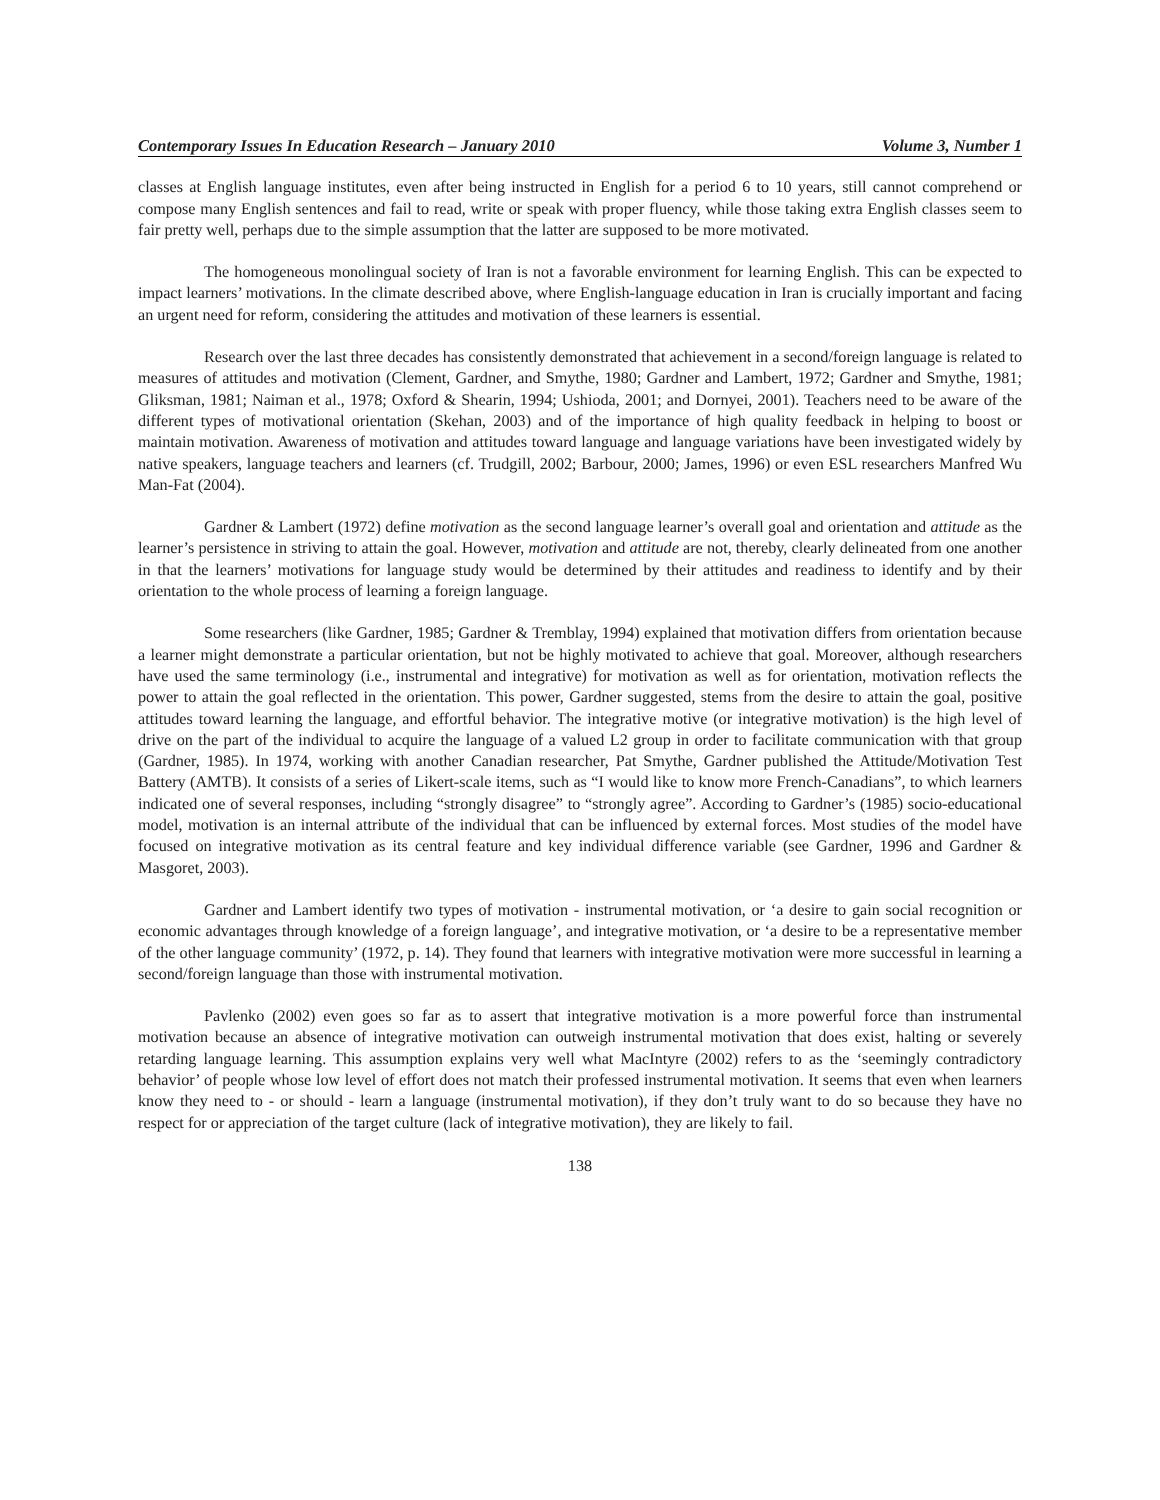Contemporary Issues In Education Research – January 2010 Volume 3, Number 1
classes at English language institutes, even after being instructed in English for a period 6 to 10 years, still cannot comprehend or compose many English sentences and fail to read, write or speak with proper fluency, while those taking extra English classes seem to fair pretty well, perhaps due to the simple assumption that the latter are supposed to be more motivated.
The homogeneous monolingual society of Iran is not a favorable environment for learning English. This can be expected to impact learners’ motivations. In the climate described above, where English-language education in Iran is crucially important and facing an urgent need for reform, considering the attitudes and motivation of these learners is essential.
Research over the last three decades has consistently demonstrated that achievement in a second/foreign language is related to measures of attitudes and motivation (Clement, Gardner, and Smythe, 1980; Gardner and Lambert, 1972; Gardner and Smythe, 1981; Gliksman, 1981; Naiman et al., 1978; Oxford & Shearin, 1994; Ushioda, 2001; and Dornyei, 2001). Teachers need to be aware of the different types of motivational orientation (Skehan, 2003) and of the importance of high quality feedback in helping to boost or maintain motivation. Awareness of motivation and attitudes toward language and language variations have been investigated widely by native speakers, language teachers and learners (cf. Trudgill, 2002; Barbour, 2000; James, 1996) or even ESL researchers Manfred Wu Man-Fat (2004).
Gardner & Lambert (1972) define motivation as the second language learner’s overall goal and orientation and attitude as the learner’s persistence in striving to attain the goal. However, motivation and attitude are not, thereby, clearly delineated from one another in that the learners’ motivations for language study would be determined by their attitudes and readiness to identify and by their orientation to the whole process of learning a foreign language.
Some researchers (like Gardner, 1985; Gardner & Tremblay, 1994) explained that motivation differs from orientation because a learner might demonstrate a particular orientation, but not be highly motivated to achieve that goal. Moreover, although researchers have used the same terminology (i.e., instrumental and integrative) for motivation as well as for orientation, motivation reflects the power to attain the goal reflected in the orientation. This power, Gardner suggested, stems from the desire to attain the goal, positive attitudes toward learning the language, and effortful behavior. The integrative motive (or integrative motivation) is the high level of drive on the part of the individual to acquire the language of a valued L2 group in order to facilitate communication with that group (Gardner, 1985). In 1974, working with another Canadian researcher, Pat Smythe, Gardner published the Attitude/Motivation Test Battery (AMTB). It consists of a series of Likert-scale items, such as “I would like to know more French-Canadians”, to which learners indicated one of several responses, including “strongly disagree” to “strongly agree”. According to Gardner’s (1985) socio-educational model, motivation is an internal attribute of the individual that can be influenced by external forces. Most studies of the model have focused on integrative motivation as its central feature and key individual difference variable (see Gardner, 1996 and Gardner & Masgoret, 2003).
Gardner and Lambert identify two types of motivation - instrumental motivation, or ‘a desire to gain social recognition or economic advantages through knowledge of a foreign language’, and integrative motivation, or ‘a desire to be a representative member of the other language community’ (1972, p. 14). They found that learners with integrative motivation were more successful in learning a second/foreign language than those with instrumental motivation.
Pavlenko (2002) even goes so far as to assert that integrative motivation is a more powerful force than instrumental motivation because an absence of integrative motivation can outweigh instrumental motivation that does exist, halting or severely retarding language learning. This assumption explains very well what MacIntyre (2002) refers to as the ‘seemingly contradictory behavior’ of people whose low level of effort does not match their professed instrumental motivation. It seems that even when learners know they need to - or should - learn a language (instrumental motivation), if they don’t truly want to do so because they have no respect for or appreciation of the target culture (lack of integrative motivation), they are likely to fail.
138